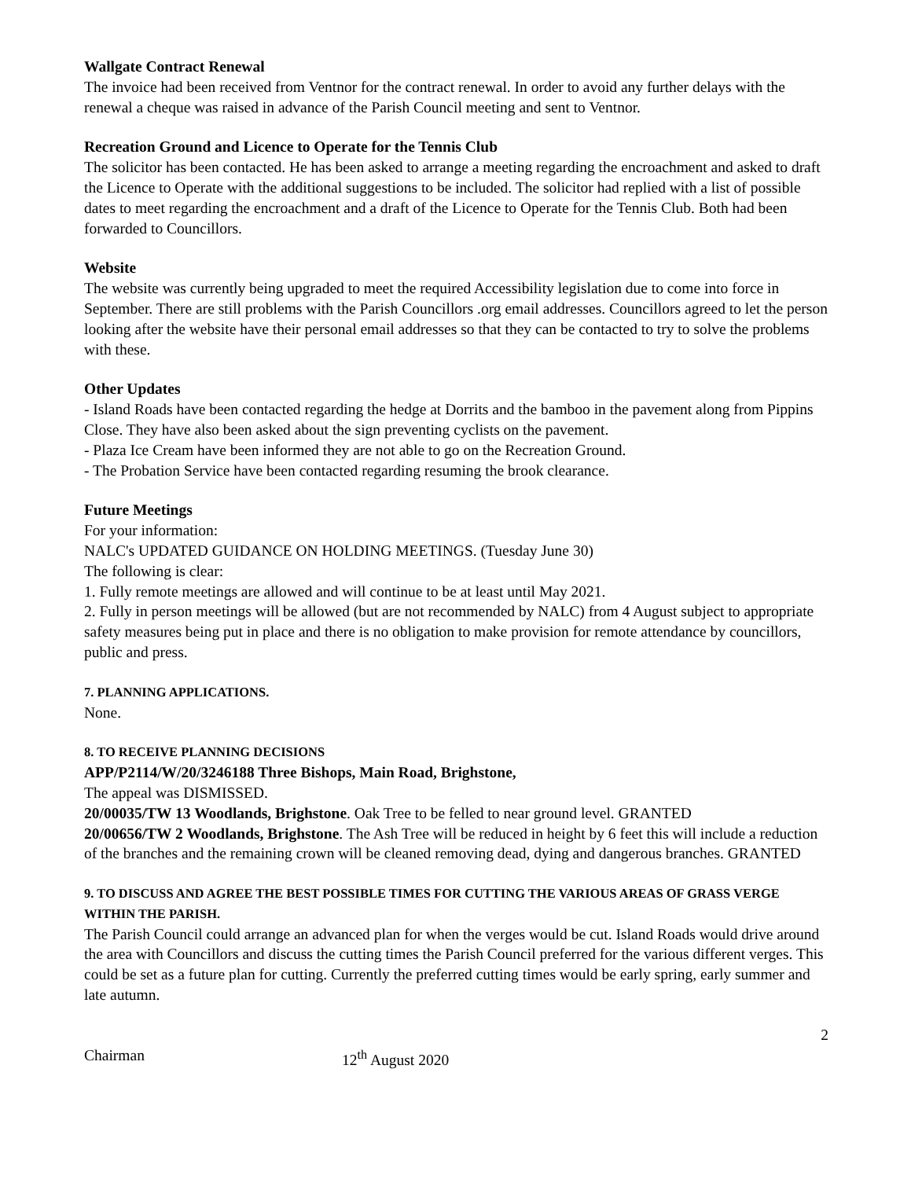Wallgate Contract Renewal
The invoice had been received from Ventnor for the contract renewal. In order to avoid any further delays with the renewal a cheque was raised in advance of the Parish Council meeting and sent to Ventnor.
Recreation Ground and Licence to Operate for the Tennis Club
The solicitor has been contacted. He has been asked to arrange a meeting regarding the encroachment and asked to draft the Licence to Operate with the additional suggestions to be included. The solicitor had replied with a list of possible dates to meet regarding the encroachment and a draft of the Licence to Operate for the Tennis Club. Both had been forwarded to Councillors.
Website
The website was currently being upgraded to meet the required Accessibility legislation due to come into force in September. There are still problems with the Parish Councillors .org email addresses. Councillors agreed to let the person looking after the website have their personal email addresses so that they can be contacted to try to solve the problems with these.
Other Updates
- Island Roads have been contacted regarding the hedge at Dorrits and the bamboo in the pavement along from Pippins Close. They have also been asked about the sign preventing cyclists on the pavement.
- Plaza Ice Cream have been informed they are not able to go on the Recreation Ground.
- The Probation Service have been contacted regarding resuming the brook clearance.
Future Meetings
For your information:
NALC's UPDATED GUIDANCE ON HOLDING MEETINGS. (Tuesday June 30)
The following is clear:
1. Fully remote meetings are allowed and will continue to be at least until May 2021.
2. Fully in person meetings will be allowed (but are not recommended by NALC) from 4 August subject to appropriate safety measures being put in place and there is no obligation to make provision for remote attendance by councillors, public and press.
7. PLANNING APPLICATIONS.
None.
8. TO RECEIVE PLANNING DECISIONS
APP/P2114/W/20/3246188 Three Bishops, Main Road, Brighstone,
The appeal was DISMISSED.
20/00035/TW 13 Woodlands, Brighstone. Oak Tree to be felled to near ground level. GRANTED
20/00656/TW 2 Woodlands, Brighstone. The Ash Tree will be reduced in height by 6 feet this will include a reduction of the branches and the remaining crown will be cleaned removing dead, dying and dangerous branches. GRANTED
9. TO DISCUSS AND AGREE THE BEST POSSIBLE TIMES FOR CUTTING THE VARIOUS AREAS OF GRASS VERGE WITHIN THE PARISH.
The Parish Council could arrange an advanced plan for when the verges would be cut. Island Roads would drive around the area with Councillors and discuss the cutting times the Parish Council preferred for the various different verges. This could be set as a future plan for cutting. Currently the preferred cutting times would be early spring, early summer and late autumn.
2
Chairman 12<sup>th</sup> August 2020